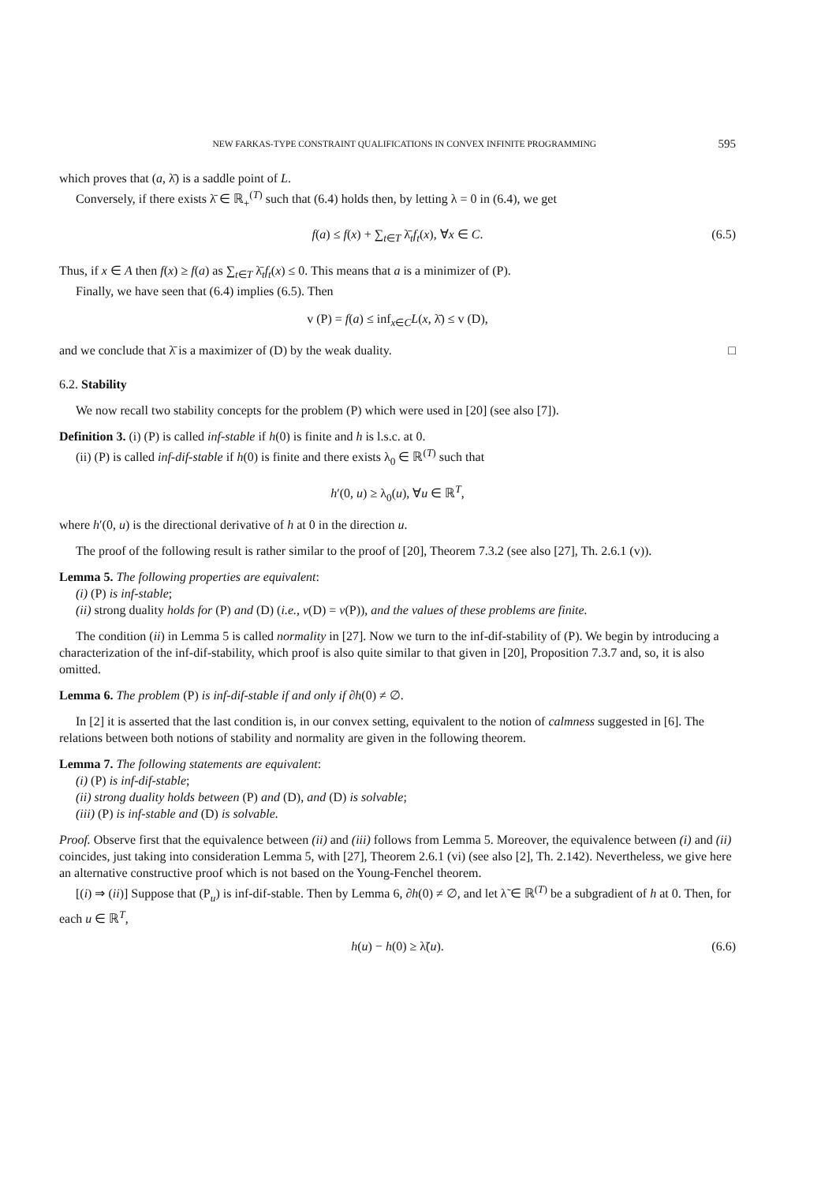NEW FARKAS-TYPE CONSTRAINT QUALIFICATIONS IN CONVEX INFINITE PROGRAMMING 595
which proves that (a, λ̄) is a saddle point of L.
Conversely, if there exists λ̄ ∈ ℝ<sub>+</sub><sup>(T)</sup> such that (6.4) holds then, by letting λ = 0 in (6.4), we get
f(a) ≤ f(x) + ∑<sub>t∈T</sub> λ̄<sub>t</sub>f<sub>t</sub>(x), ∀x ∈ C. (6.5)
Thus, if x ∈ A then f(x) ≥ f(a) as ∑<sub>t∈T</sub> λ̄<sub>t</sub>f<sub>t</sub>(x) ≤ 0. This means that a is a minimizer of (P).
Finally, we have seen that (6.4) implies (6.5). Then
v (P) = f(a) ≤ inf<sub>x∈C</sub>L(x, λ̄) ≤ v (D),
and we conclude that λ̄ is a maximizer of (D) by the weak duality. □
6.2. Stability
We now recall two stability concepts for the problem (P) which were used in [20] (see also [7]).
Definition 3. (i) (P) is called inf-stable if h(0) is finite and h is l.s.c. at 0.
(ii) (P) is called inf-dif-stable if h(0) is finite and there exists λ<sub>0</sub> ∈ ℝ<sup>(T)</sup> such that
h′(0, u) ≥ λ<sub>0</sub>(u), ∀u ∈ ℝ<sup>T</sup>,
where h′(0, u) is the directional derivative of h at 0 in the direction u.
The proof of the following result is rather similar to the proof of [20], Theorem 7.3.2 (see also [27], Th. 2.6.1 (v)).
Lemma 5. The following properties are equivalent:
(i) (P) is inf-stable;
(ii) strong duality holds for (P) and (D) (i.e., v(D) = v(P)), and the values of these problems are finite.
The condition (ii) in Lemma 5 is called normality in [27]. Now we turn to the inf-dif-stability of (P). We begin by introducing a characterization of the inf-dif-stability, which proof is also quite similar to that given in [20], Proposition 7.3.7 and, so, it is also omitted.
Lemma 6. The problem (P) is inf-dif-stable if and only if ∂h(0) ≠ ∅.
In [2] it is asserted that the last condition is, in our convex setting, equivalent to the notion of calmness suggested in [6]. The relations between both notions of stability and normality are given in the following theorem.
Lemma 7. The following statements are equivalent:
(i) (P) is inf-dif-stable;
(ii) strong duality holds between (P) and (D), and (D) is solvable;
(iii) (P) is inf-stable and (D) is solvable.
Proof. Observe first that the equivalence between (ii) and (iii) follows from Lemma 5. Moreover, the equivalence between (i) and (ii) coincides, just taking into consideration Lemma 5, with [27], Theorem 2.6.1 (vi) (see also [2], Th. 2.142). Nevertheless, we give here an alternative constructive proof which is not based on the Young-Fenchel theorem.
[(i) ⇒ (ii)] Suppose that (P<sub>u</sub>) is inf-dif-stable. Then by Lemma 6, ∂h(0) ≠ ∅, and let λ̃ ∈ ℝ<sup>(T)</sup> be a subgradient of h at 0. Then, for each u ∈ ℝ<sup>T</sup>,
h(u) − h(0) ≥ λ̃(u). (6.6)